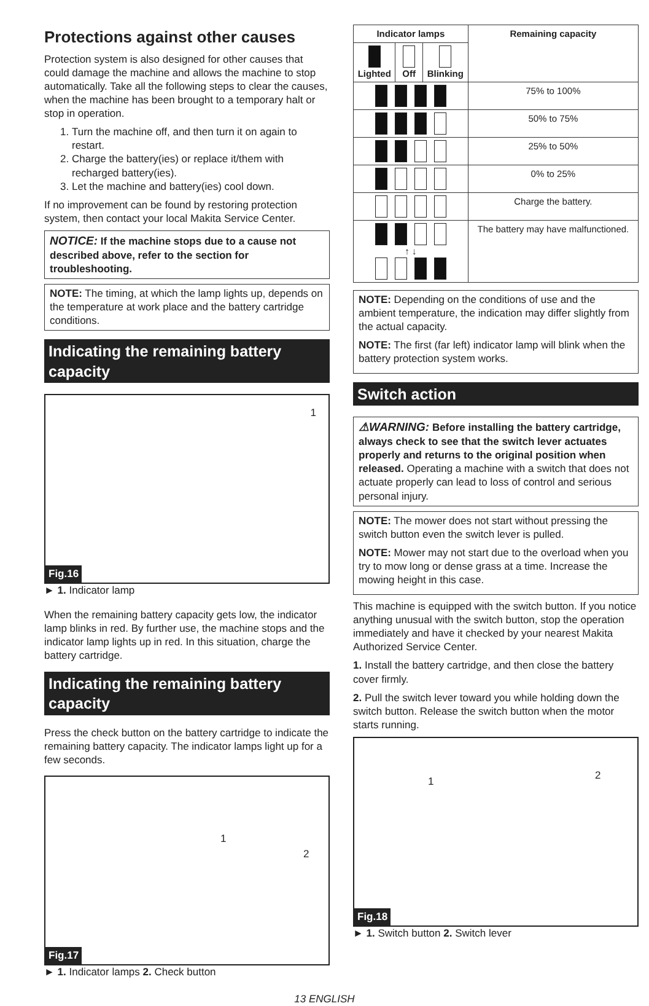Protections against other causes
Protection system is also designed for other causes that could damage the machine and allows the machine to stop automatically. Take all the following steps to clear the causes, when the machine has been brought to a temporary halt or stop in operation.
1. Turn the machine off, and then turn it on again to restart.
2. Charge the battery(ies) or replace it/them with recharged battery(ies).
3. Let the machine and battery(ies) cool down.
If no improvement can be found by restoring protection system, then contact your local Makita Service Center.
NOTICE: If the machine stops due to a cause not described above, refer to the section for troubleshooting.
NOTE: The timing, at which the lamp lights up, depends on the temperature at work place and the battery cartridge conditions.
Indicating the remaining battery capacity
1
Fig.16
► 1. Indicator lamp
When the remaining battery capacity gets low, the indicator lamp blinks in red. By further use, the machine stops and the indicator lamp lights up in red. In this situation, charge the battery cartridge.
Indicating the remaining battery capacity
Press the check button on the battery cartridge to indicate the remaining battery capacity. The indicator lamps light up for a few seconds.
1
2
Fig.17
► 1. Indicator lamps 2. Check button
| Indicator lamps | | | Remaining capacity |
| --- | --- | --- | --- |
| Lighted | Off | Blinking | |
| | | | 75% to 100% |
| | | | 50% to 75% |
| | | | 25% to 50% |
| | | | 0% to 25% |
| | | | Charge the battery. |
| ↑ ↓ | | | The battery may have malfunctioned. |
NOTE: Depending on the conditions of use and the ambient temperature, the indication may differ slightly from the actual capacity.
NOTE: The first (far left) indicator lamp will blink when the battery protection system works.
Switch action
⚠WARNING: Before installing the battery cartridge, always check to see that the switch lever actuates properly and returns to the original position when released. Operating a machine with a switch that does not actuate properly can lead to loss of control and serious personal injury.
NOTE: The mower does not start without pressing the switch button even the switch lever is pulled.
NOTE: Mower may not start due to the overload when you try to mow long or dense grass at a time. Increase the mowing height in this case.
This machine is equipped with the switch button. If you notice anything unusual with the switch button, stop the operation immediately and have it checked by your nearest Makita Authorized Service Center.
1. Install the battery cartridge, and then close the battery cover firmly.
2. Pull the switch lever toward you while holding down the switch button. Release the switch button when the motor starts running.
1 2
Fig.18
► 1. Switch button 2. Switch lever
13 ENGLISH